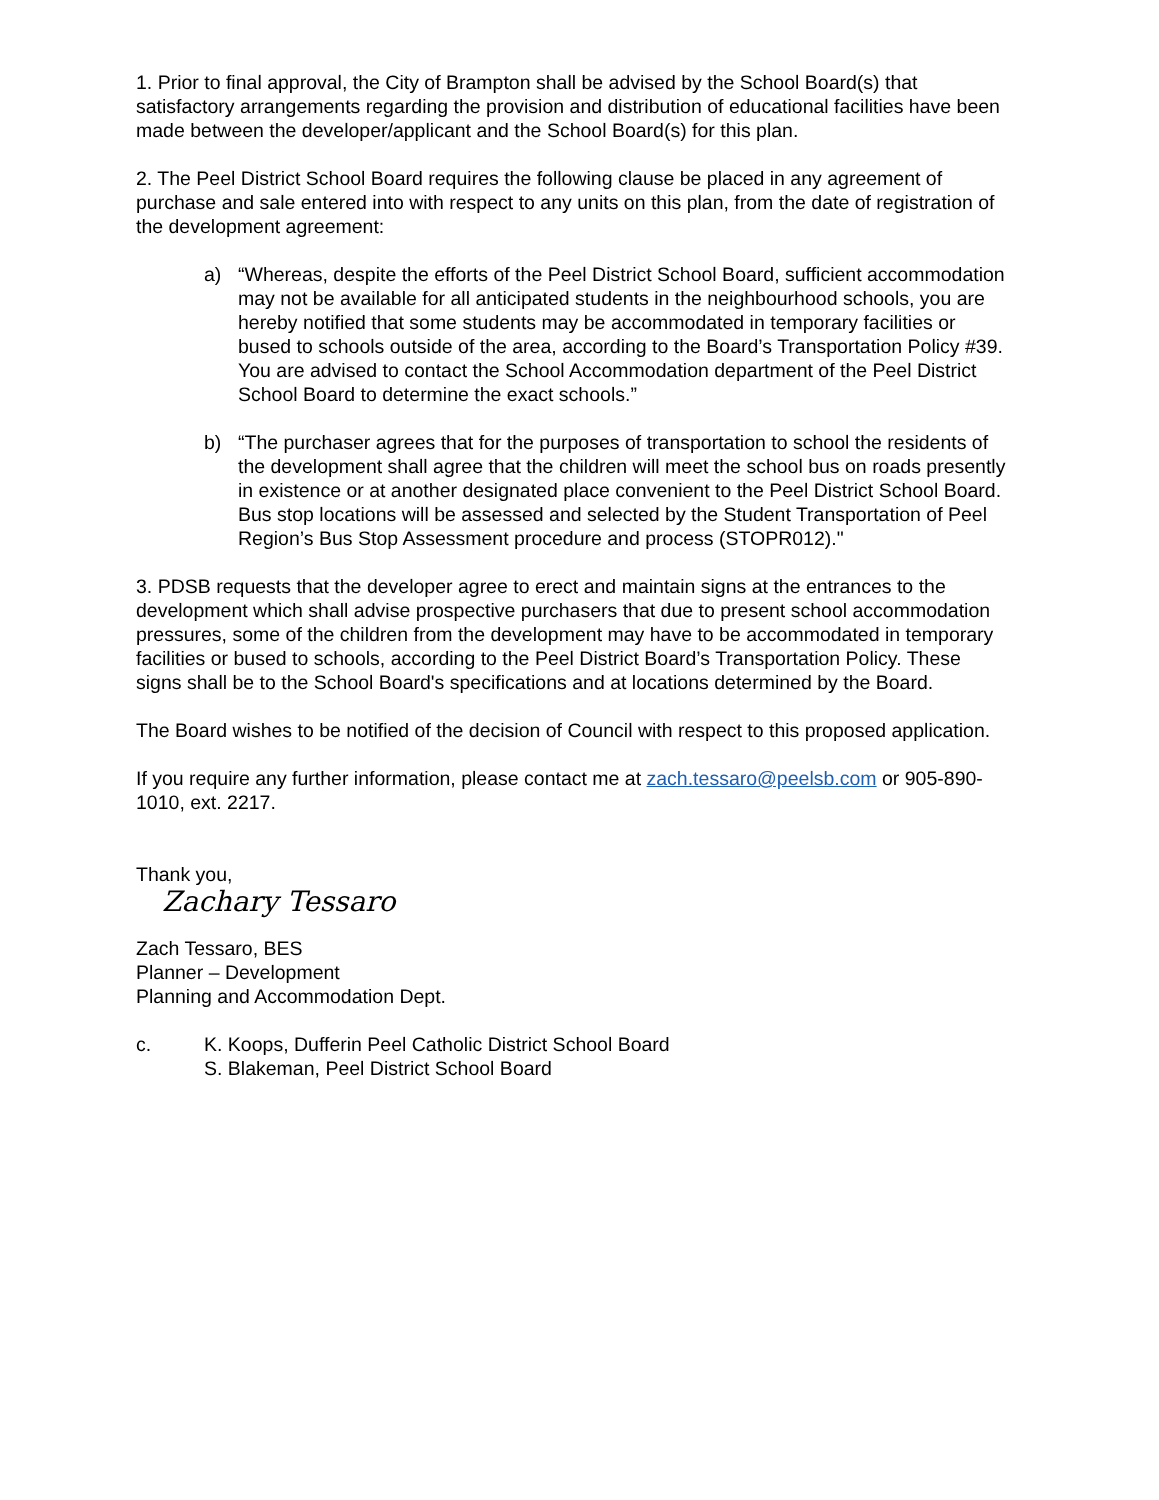1. Prior to final approval, the City of Brampton shall be advised by the School Board(s) that satisfactory arrangements regarding the provision and distribution of educational facilities have been made between the developer/applicant and the School Board(s) for this plan.
2. The Peel District School Board requires the following clause be placed in any agreement of purchase and sale entered into with respect to any units on this plan, from the date of registration of the development agreement:
a) “Whereas, despite the efforts of the Peel District School Board, sufficient accommodation may not be available for all anticipated students in the neighbourhood schools, you are hereby notified that some students may be accommodated in temporary facilities or bused to schools outside of the area, according to the Board’s Transportation Policy #39. You are advised to contact the School Accommodation department of the Peel District School Board to determine the exact schools.”
b) “The purchaser agrees that for the purposes of transportation to school the residents of the development shall agree that the children will meet the school bus on roads presently in existence or at another designated place convenient to the Peel District School Board. Bus stop locations will be assessed and selected by the Student Transportation of Peel Region’s Bus Stop Assessment procedure and process (STOPR012)."
3. PDSB requests that the developer agree to erect and maintain signs at the entrances to the development which shall advise prospective purchasers that due to present school accommodation pressures, some of the children from the development may have to be accommodated in temporary facilities or bused to schools, according to the Peel District Board’s Transportation Policy. These signs shall be to the School Board's specifications and at locations determined by the Board.
The Board wishes to be notified of the decision of Council with respect to this proposed application.
If you require any further information, please contact me at zach.tessaro@peelsb.com or 905-890-1010, ext. 2217.
Thank you,
Zachary Tessaro
Zach Tessaro, BES
Planner – Development
Planning and Accommodation Dept.
c. K. Koops, Dufferin Peel Catholic District School Board
S. Blakeman, Peel District School Board